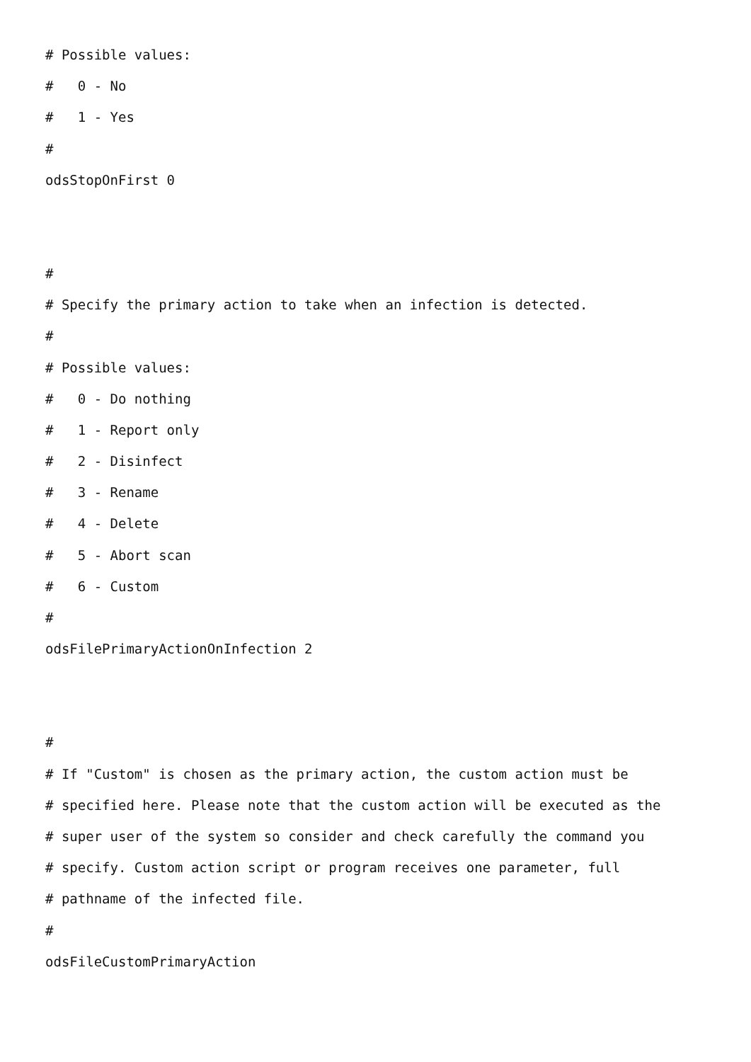# Possible values:
# 0 - No
# 1 - Yes
#
odsStopOnFirst 0
#
# Specify the primary action to take when an infection is detected.
#
# Possible values:
# 0 - Do nothing
# 1 - Report only
# 2 - Disinfect
# 3 - Rename
# 4 - Delete
# 5 - Abort scan
# 6 - Custom
#
odsFilePrimaryActionOnInfection 2
#
# If "Custom" is chosen as the primary action, the custom action must be
# specified here. Please note that the custom action will be executed as the
# super user of the system so consider and check carefully the command you
# specify. Custom action script or program receives one parameter, full
# pathname of the infected file.
#
odsFileCustomPrimaryAction